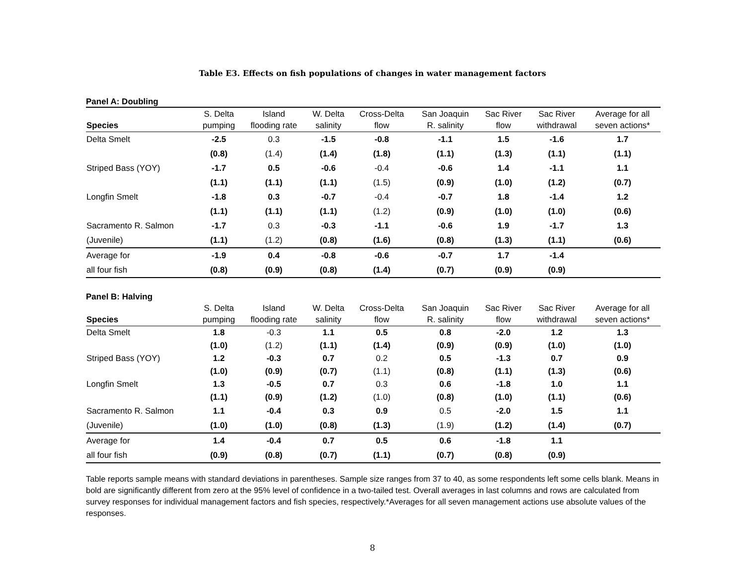Table E3. Effects on fish populations of changes in water management factors
Panel A: Doubling
| Species | S. Delta pumping | Island flooding rate | W. Delta salinity | Cross-Delta flow | San Joaquin R. salinity | Sac River flow | Sac River withdrawal | Average for all seven actions* |
| --- | --- | --- | --- | --- | --- | --- | --- | --- |
| Delta Smelt | -2.5 | 0.3 | -1.5 | -0.8 | -1.1 | 1.5 | -1.6 | 1.7 |
| | (0.8) | (1.4) | (1.4) | (1.8) | (1.1) | (1.3) | (1.1) | (1.1) |
| Striped Bass (YOY) | -1.7 | 0.5 | -0.6 | -0.4 | -0.6 | 1.4 | -1.1 | 1.1 |
| | (1.1) | (1.1) | (1.1) | (1.5) | (0.9) | (1.0) | (1.2) | (0.7) |
| Longfin Smelt | -1.8 | 0.3 | -0.7 | -0.4 | -0.7 | 1.8 | -1.4 | 1.2 |
| | (1.1) | (1.1) | (1.1) | (1.2) | (0.9) | (1.0) | (1.0) | (0.6) |
| Sacramento R. Salmon | -1.7 | 0.3 | -0.3 | -1.1 | -0.6 | 1.9 | -1.7 | 1.3 |
| (Juvenile) | (1.1) | (1.2) | (0.8) | (1.6) | (0.8) | (1.3) | (1.1) | (0.6) |
| Average for | -1.9 | 0.4 | -0.8 | -0.6 | -0.7 | 1.7 | -1.4 | |
| all four fish | (0.8) | (0.9) | (0.8) | (1.4) | (0.7) | (0.9) | (0.9) | |
Panel B: Halving
| Species | S. Delta pumping | Island flooding rate | W. Delta salinity | Cross-Delta flow | San Joaquin R. salinity | Sac River flow | Sac River withdrawal | Average for all seven actions* |
| --- | --- | --- | --- | --- | --- | --- | --- | --- |
| Delta Smelt | 1.8 | -0.3 | 1.1 | 0.5 | 0.8 | -2.0 | 1.2 | 1.3 |
| | (1.0) | (1.2) | (1.1) | (1.4) | (0.9) | (0.9) | (1.0) | (1.0) |
| Striped Bass (YOY) | 1.2 | -0.3 | 0.7 | 0.2 | 0.5 | -1.3 | 0.7 | 0.9 |
| | (1.0) | (0.9) | (0.7) | (1.1) | (0.8) | (1.1) | (1.3) | (0.6) |
| Longfin Smelt | 1.3 | -0.5 | 0.7 | 0.3 | 0.6 | -1.8 | 1.0 | 1.1 |
| | (1.1) | (0.9) | (1.2) | (1.0) | (0.8) | (1.0) | (1.1) | (0.6) |
| Sacramento R. Salmon | 1.1 | -0.4 | 0.3 | 0.9 | 0.5 | -2.0 | 1.5 | 1.1 |
| (Juvenile) | (1.0) | (1.0) | (0.8) | (1.3) | (1.9) | (1.2) | (1.4) | (0.7) |
| Average for | 1.4 | -0.4 | 0.7 | 0.5 | 0.6 | -1.8 | 1.1 | |
| all four fish | (0.9) | (0.8) | (0.7) | (1.1) | (0.7) | (0.8) | (0.9) | |
Table reports sample means with standard deviations in parentheses. Sample size ranges from 37 to 40, as some respondents left some cells blank. Means in bold are significantly different from zero at the 95% level of confidence in a two-tailed test. Overall averages in last columns and rows are calculated from survey responses for individual management factors and fish species, respectively.*Averages for all seven management actions use absolute values of the responses.
8